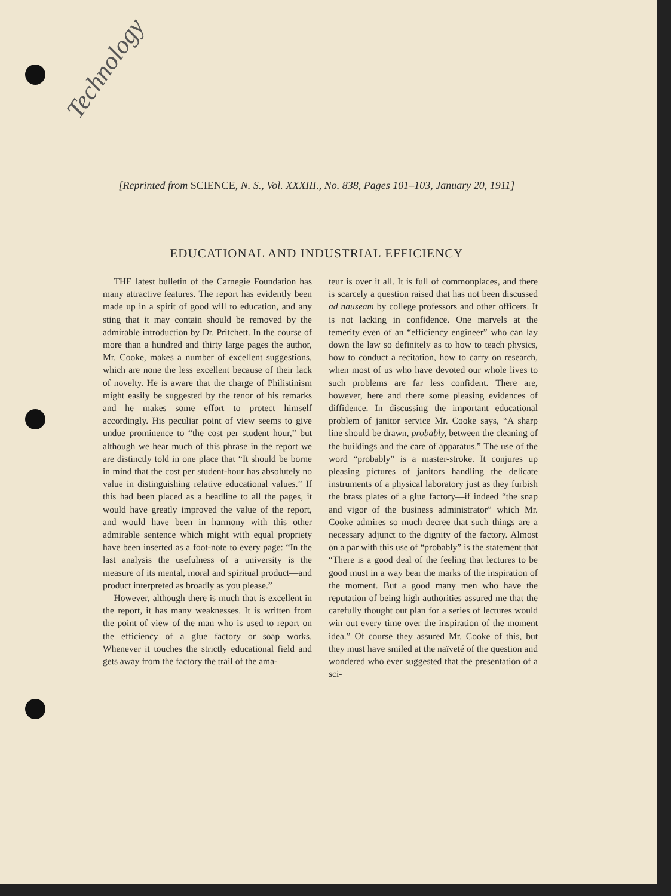Technology
[Reprinted from SCIENCE, N. S., Vol. XXXIII., No. 838, Pages 101–103, January 20, 1911]
EDUCATIONAL AND INDUSTRIAL EFFICIENCY
THE latest bulletin of the Carnegie Foundation has many attractive features. The report has evidently been made up in a spirit of good will to education, and any sting that it may contain should be removed by the admirable introduction by Dr. Pritchett. In the course of more than a hundred and thirty large pages the author, Mr. Cooke, makes a number of excellent suggestions, which are none the less excellent because of their lack of novelty. He is aware that the charge of Philistinism might easily be suggested by the tenor of his remarks and he makes some effort to protect himself accordingly. His peculiar point of view seems to give undue prominence to “the cost per student hour,” but although we hear much of this phrase in the report we are distinctly told in one place that “It should be borne in mind that the cost per student-hour has absolutely no value in distinguishing relative educational values.” If this had been placed as a headline to all the pages, it would have greatly improved the value of the report, and would have been in harmony with this other admirable sentence which might with equal propriety have been inserted as a foot-note to every page: “In the last analysis the usefulness of a university is the measure of its mental, moral and spiritual product—and product interpreted as broadly as you please.”
However, although there is much that is excellent in the report, it has many weaknesses. It is written from the point of view of the man who is used to report on the efficiency of a glue factory or soap works. Whenever it touches the strictly educational field and gets away from the factory the trail of the ama-
teur is over it all. It is full of commonplaces, and there is scarcely a question raised that has not been discussed ad nauseam by college professors and other officers. It is not lacking in confidence. One marvels at the temerity even of an “efficiency engineer” who can lay down the law so definitely as to how to teach physics, how to conduct a recitation, how to carry on research, when most of us who have devoted our whole lives to such problems are far less confident. There are, however, here and there some pleasing evidences of diffidence. In discussing the important educational problem of janitor service Mr. Cooke says, “A sharp line should be drawn, probably, between the cleaning of the buildings and the care of apparatus.” The use of the word “probably” is a master-stroke. It conjures up pleasing pictures of janitors handling the delicate instruments of a physical laboratory just as they furbish the brass plates of a glue factory—if indeed “the snap and vigor of the business administrator” which Mr. Cooke admires so much decree that such things are a necessary adjunct to the dignity of the factory. Almost on a par with this use of “probably” is the statement that “There is a good deal of the feeling that lectures to be good must in a way bear the marks of the inspiration of the moment. But a good many men who have the reputation of being high authorities assured me that the carefully thought out plan for a series of lectures would win out every time over the inspiration of the moment idea.” Of course they assured Mr. Cooke of this, but they must have smiled at the naïveté of the question and wondered who ever suggested that the presentation of a sci-